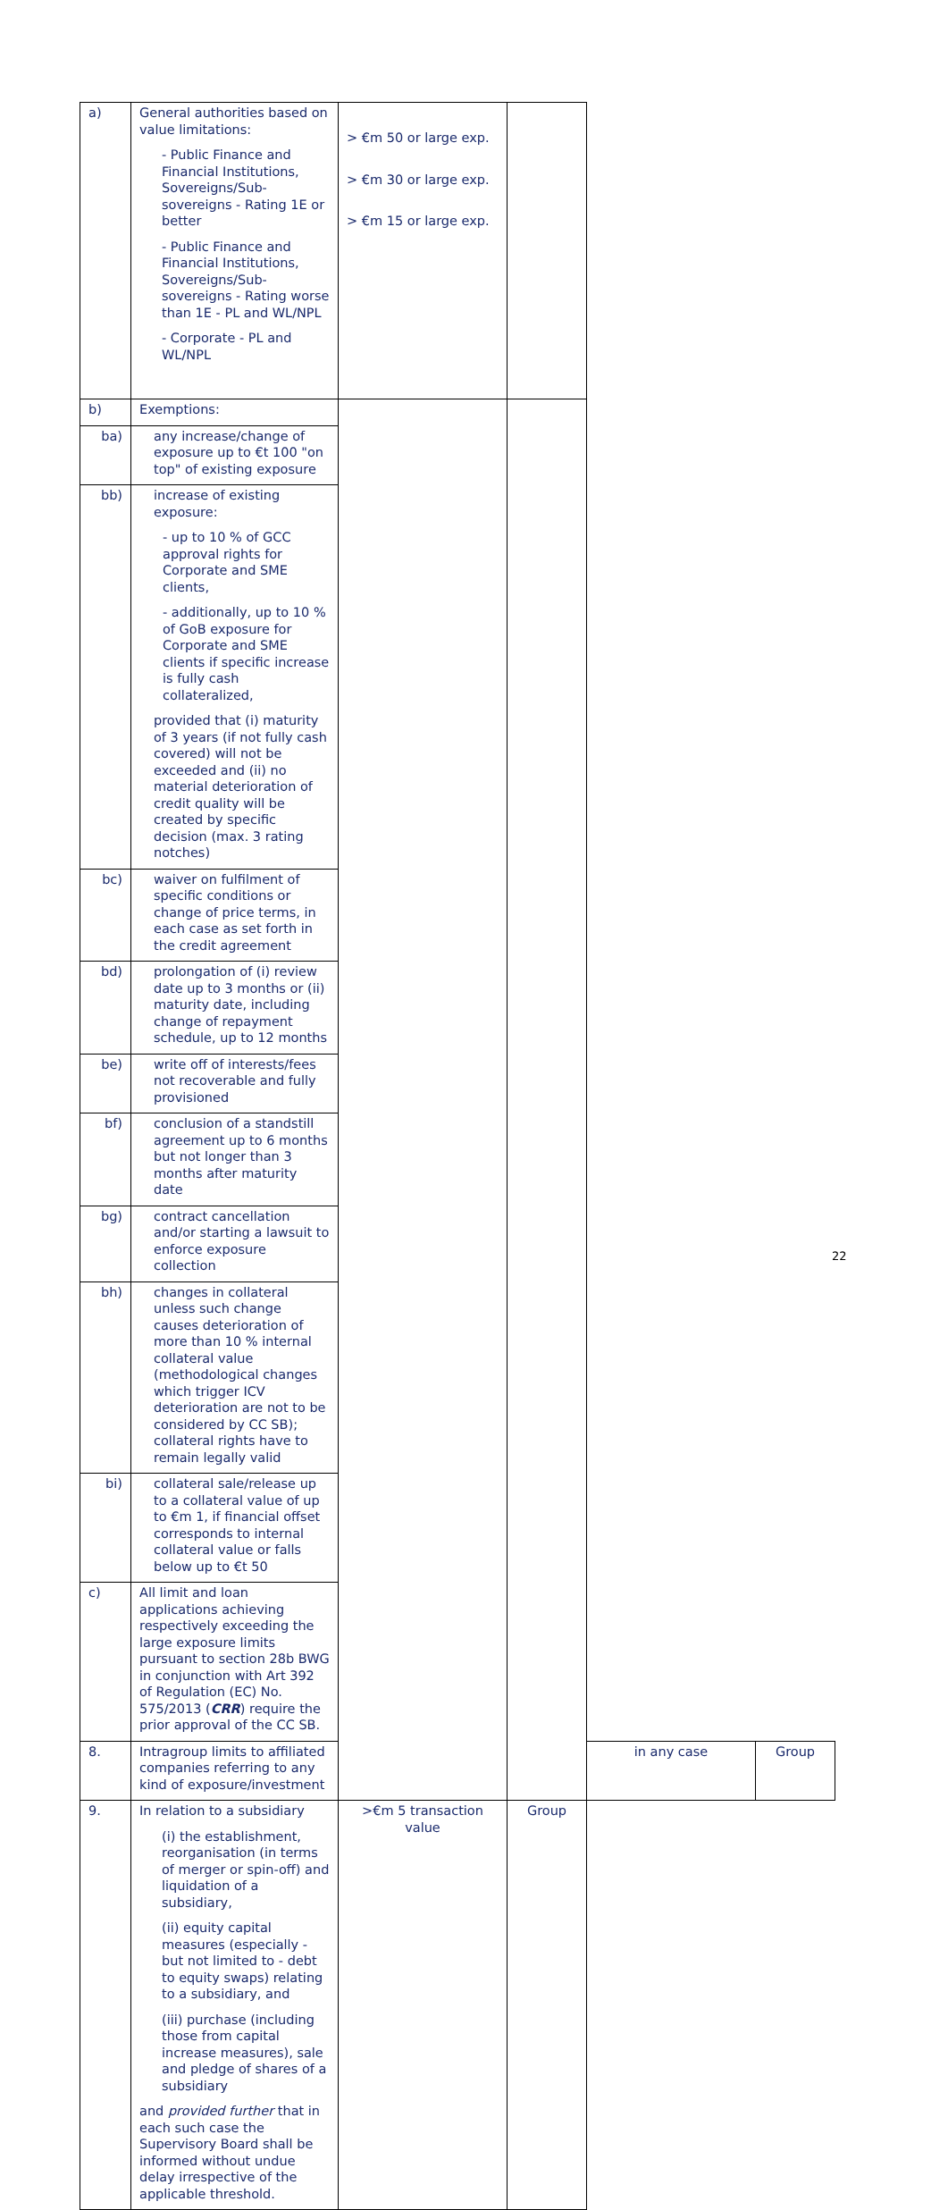| a) | General authorities based on value limitations: - Public Finance and Financial Institutions, Sovereigns/Sub-sovereigns - Rating 1E or better - Public Finance and Financial Institutions, Sovereigns/Sub-sovereigns - Rating worse than 1E - PL and WL/NPL - Corporate - PL and WL/NPL | > €m 50 or large exp. > €m 30 or large exp. > €m 15 or large exp. | | | |
| b) | Exemptions: | | | | |
| ba) | any increase/change of exposure up to €t 100 "on top" of existing exposure | | | | |
| bb) | increase of existing exposure: - up to 10 % of GCC approval rights for Corporate and SME clients, - additionally, up to 10 % of GoB exposure for Corporate and SME clients if specific increase is fully cash collateralized, provided that (i) maturity of 3 years (if not fully cash covered) will not be exceeded and (ii) no material deterioration of credit quality will be created by specific decision (max. 3 rating notches) | | | | |
| bc) | waiver on fulfilment of specific conditions or change of price terms, in each case as set forth in the credit agreement | | | | |
| bd) | prolongation of (i) review date up to 3 months or (ii) maturity date, including change of repayment schedule, up to 12 months | | | | |
| be) | write off of interests/fees not recoverable and fully provisioned | | | | |
| bf) | conclusion of a standstill agreement up to 6 months but not longer than 3 months after maturity date | | | | |
| bg) | contract cancellation and/or starting a lawsuit to enforce exposure collection | | | | |
| bh) | changes in collateral unless such change causes deterioration of more than 10 % internal collateral value (methodological changes which trigger ICV deterioration are not to be considered by CC SB); collateral rights have to remain legally valid | | | | |
| bi) | collateral sale/release up to a collateral value of up to €m 1, if financial offset corresponds to internal collateral value or falls below up to €t 50 | | | | |
| c) | All limit and loan applications achieving respectively exceeding the large exposure limits pursuant to section 28b BWG in conjunction with Art 392 of Regulation (EC) No. 575/2013 ( CRR ) require the prior approval of the CC SB. | | | | |
| 8. | Intragroup limits to affiliated companies referring to any kind of exposure/investment | | | in any case | Group |
| 9. | In relation to a subsidiary (i) the establishment, reorganisation (in terms of merger or spin-off) and liquidation of a subsidiary, (ii) equity capital measures (especially - but not limited to - debt to equity swaps) relating to a subsidiary, and (iii) purchase (including those from capital increase measures), sale and pledge of shares of a subsidiary and provided further that in each such case the Supervisory Board shall be informed without undue delay irrespective of the applicable threshold. | >€m 5 transaction value | Group | | |
22